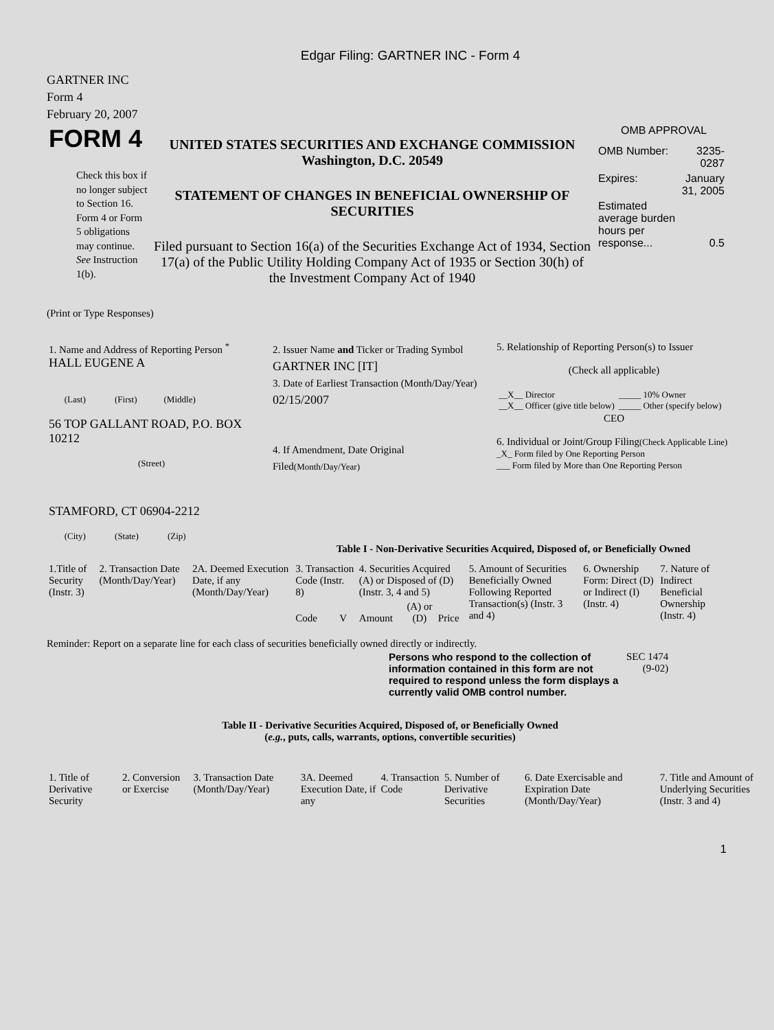Edgar Filing: GARTNER INC - Form 4
GARTNER INC
Form 4
February 20, 2007
| FORM 4 Check this box if no longer subject to Section 16. Form 4 or Form 5 obligations may continue. See Instruction 1(b). | UNITED STATES SECURITIES AND EXCHANGE COMMISSION Washington, D.C. 20549 STATEMENT OF CHANGES IN BENEFICIAL OWNERSHIP OF SECURITIES Filed pursuant to Section 16(a) of the Securities Exchange Act of 1934, Section 17(a) of the Public Utility Holding Company Act of 1935 or Section 30(h) of the Investment Company Act of 1940 | OMB APPROVAL / OMB Number: / 3235-0287 / / Expires: / January 31, 2005 / / Estimated average burden hours per response... / 0.5 / |
(Print or Type Responses)
| 1. Name and Address of Reporting Person <sup>*</sup> HALL EUGENE A (Last) (First) (Middle) 56 TOP GALLANT ROAD, P.O. BOX 10212 (Street) STAMFORD, CT 06904-2212 (City) (State) (Zip) | 2. Issuer Name and Ticker or Trading Symbol GARTNER INC [IT] 3. Date of Earliest Transaction (Month/Day/Year) 02/15/2007 4. If Amendment, Date Original Filed (Month/Day/Year) | 5. Relationship of Reporting Person(s) to Issuer (Check all applicable) / __X__ Director __X__ Officer (give title below) / _____ 10% Owner _____ Other (specify below) / CEO 6. Individual or Joint/Group Filing (Check Applicable Line) _X_ Form filed by One Reporting Person ___ Form filed by More than One Reporting Person |
Table I - Non-Derivative Securities Acquired, Disposed of, or Beneficially Owned
| 1.Title of Security (Instr. 3) | 2. Transaction Date (Month/Day/Year) | 2A. Deemed Execution Date, if any (Month/Day/Year) | 3. Transaction Code (Instr. 8) | | 4. Securities Acquired (A) or Disposed of (D) (Instr. 3, 4 and 5) | | | 5. Amount of Securities Beneficially Owned Following Reported Transaction(s) (Instr. 3 and 4) | 6. Ownership Form: Direct (D) or Indirect (I) (Instr. 4) | 7. Nature of Indirect Beneficial Ownership (Instr. 4) |
| --- | --- | --- | --- | --- | --- | --- | --- | --- | --- | --- |
| | | | Code | V | Amount | (A) or (D) | Price | | | |
Reminder: Report on a separate line for each class of securities beneficially owned directly or indirectly.
| Persons who respond to the collection of information contained in this form are not required to respond unless the form displays a currently valid OMB control number. | SEC 1474 (9-02) |
Table II - Derivative Securities Acquired, Disposed of, or Beneficially Owned
(e.g., puts, calls, warrants, options, convertible securities)
| 1. Title of Derivative Security | 2. Conversion or Exercise | 3. Transaction Date (Month/Day/Year) | 3A. Deemed Execution Date, if any | 4. Transaction Code | 5. Number of Derivative Securities | 6. Date Exercisable and Expiration Date (Month/Day/Year) | 7. Title and Amount of Underlying Securities (Instr. 3 and 4) |
| --- | --- | --- | --- | --- | --- | --- | --- |
1